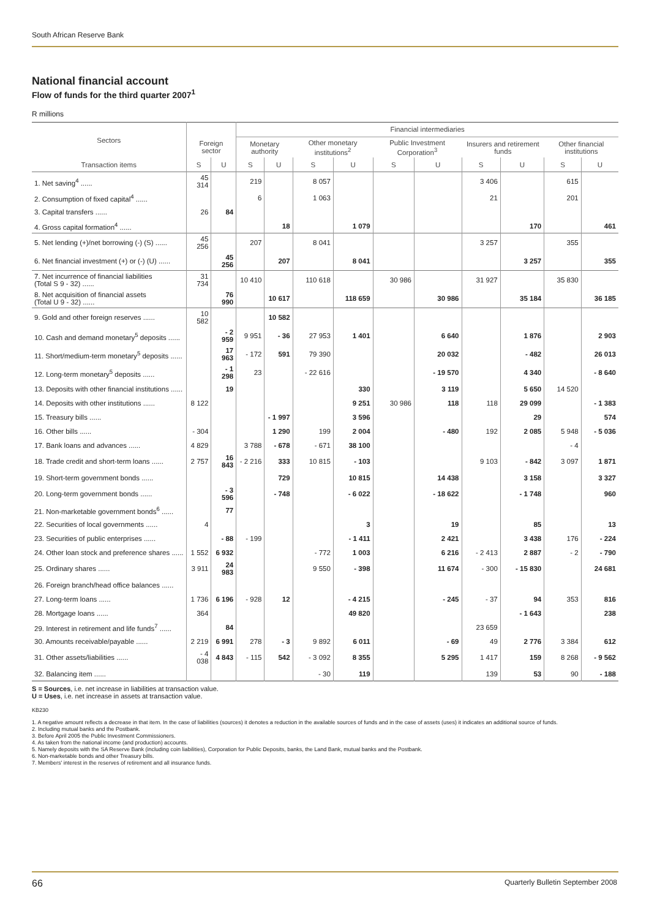South African Reserve Bank
National financial account
Flow of funds for the third quarter 2007<sup>1</sup>
R millions
| Sectors | | | Financial intermediaries | | | | | | | | | |
| --- | --- | --- | --- | --- | --- | --- | --- | --- | --- | --- | --- | --- |
| | Foreign sector | | Monetary authority | | Other monetary institutions<sup>2</sup> | | Public Investment Corporation<sup>3</sup> | | Insurers and retirement funds | | Other financial institutions | |
| Transaction items | S | U | S | U | S | U | S | U | S | U | S | U |
| 1. Net saving<sup>4</sup> ...... | 45 314 | | 219 | | 8 057 | | | | 3 406 | | 615 | |
| 2. Consumption of fixed capital<sup>4</sup> ...... | | | 6 | | 1 063 | | | | 21 | | 201 | |
| 3. Capital transfers ...... | 26 | 84 | | | | | | | | | | |
| 4. Gross capital formation<sup>4</sup> ...... | | | | 18 | | 1 079 | | | | 170 | | 461 |
| 5. Net lending (+)/net borrowing (-) (S) ...... | 45 256 | | 207 | | 8 041 | | | | 3 257 | | 355 | |
| 6. Net financial investment (+) or (-) (U) ...... | | 45 256 | | 207 | | 8 041 | | | | 3 257 | | 355 |
| 7. Net incurrence of financial liabilities (Total S 9 - 32) ...... | 31 734 | | 10 410 | | 110 618 | | 30 986 | | 31 927 | | 35 830 | |
| 8. Net acquisition of financial assets (Total U 9 - 32) ...... | | 76 990 | | 10 617 | | 118 659 | | 30 986 | | 35 184 | | 36 185 |
| 9. Gold and other foreign reserves ...... | 10 582 | | | 10 582 | | | | | | | | |
| 10. Cash and demand monetary<sup>5</sup> deposits ...... | | - 2 959 | 9 951 | - 36 | 27 953 | 1 401 | | 6 640 | | 1 876 | | 2 903 |
| 11. Short/medium-term monetary<sup>5</sup> deposits ...... | | 17 963 | - 172 | 591 | 79 390 | | | 20 032 | | - 482 | | 26 013 |
| 12. Long-term monetary<sup>5</sup> deposits ...... | | - 1 298 | 23 | | - 22 616 | | | - 19 570 | | 4 340 | | - 8 640 |
| 13. Deposits with other financial institutions ...... | | 19 | | | | 330 | | 3 119 | | 5 650 | 14 520 | |
| 14. Deposits with other institutions ...... | 8 122 | | | | | 9 251 | 30 986 | 118 | 118 | 29 099 | | - 1 383 |
| 15. Treasury bills ...... | | | | - 1 997 | | 3 596 | | | | 29 | | 574 |
| 16. Other bills ...... | - 304 | | | 1 290 | 199 | 2 004 | | - 480 | 192 | 2 085 | 5 948 | - 5 036 |
| 17. Bank loans and advances ...... | 4 829 | | 3 788 | - 678 | - 671 | 38 100 | | | | | - 4 | |
| 18. Trade credit and short-term loans ...... | 2 757 | 16 843 | - 2 216 | 333 | 10 815 | - 103 | | | 9 103 | - 842 | 3 097 | 1 871 |
| 19. Short-term government bonds ...... | | | | 729 | | 10 815 | | 14 438 | | 3 158 | | 3 327 |
| 20. Long-term government bonds ...... | | - 3 596 | | - 748 | | - 6 022 | | - 18 622 | | - 1 748 | | 960 |
| 21. Non-marketable government bonds<sup>6</sup> ...... | | 77 | | | | | | | | | | |
| 22. Securities of local governments ...... | 4 | | | | | 3 | | 19 | | 85 | | 13 |
| 23. Securities of public enterprises ...... | | - 88 | - 199 | | | - 1 411 | | 2 421 | | 3 438 | 176 | - 224 |
| 24. Other loan stock and preference shares ...... | 1 552 | 6 932 | | | - 772 | 1 003 | | 6 216 | - 2 413 | 2 887 | - 2 | - 790 |
| 25. Ordinary shares ...... | 3 911 | 24 983 | | | 9 550 | - 398 | | 11 674 | - 300 | - 15 830 | | 24 681 |
| 26. Foreign branch/head office balances ...... | | | | | | | | | | | | |
| 27. Long-term loans ...... | 1 736 | 6 196 | - 928 | 12 | | - 4 215 | | - 245 | - 37 | 94 | 353 | 816 |
| 28. Mortgage loans ...... | 364 | | | | | 49 820 | | | | - 1 643 | | 238 |
| 29. Interest in retirement and life funds<sup>7</sup> ...... | | 84 | | | | | | | 23 659 | | | |
| 30. Amounts receivable/payable ...... | 2 219 | 6 991 | 278 | - 3 | 9 892 | 6 011 | | - 69 | 49 | 2 776 | 3 384 | 612 |
| 31. Other assets/liabilities ...... | - 4 038 | 4 843 | - 115 | 542 | - 3 092 | 8 355 | | 5 295 | 1 417 | 159 | 8 268 | - 9 562 |
| 32. Balancing item ...... | | | | | - 30 | 119 | | | 139 | 53 | 90 | - 188 |
S = Sources, i.e. net increase in liabilities at transaction value.
U = Uses, i.e. net increase in assets at transaction value.
KB230
1. A negative amount reflects a decrease in that item. In the case of liabilities (sources) it denotes a reduction in the available sources of funds and in the case of assets (uses) it indicates an additional source of funds.
2. Including mutual banks and the Postbank.
3. Before April 2005 the Public Investment Commissioners.
4. As taken from the national income (and production) accounts.
5. Namely deposits with the SA Reserve Bank (including coin liabilities), Corporation for Public Deposits, banks, the Land Bank, mutual banks and the Postbank.
6. Non-marketable bonds and other Treasury bills.
7. Members' interest in the reserves of retirement and all insurance funds.
66 Quarterly Bulletin September 2008